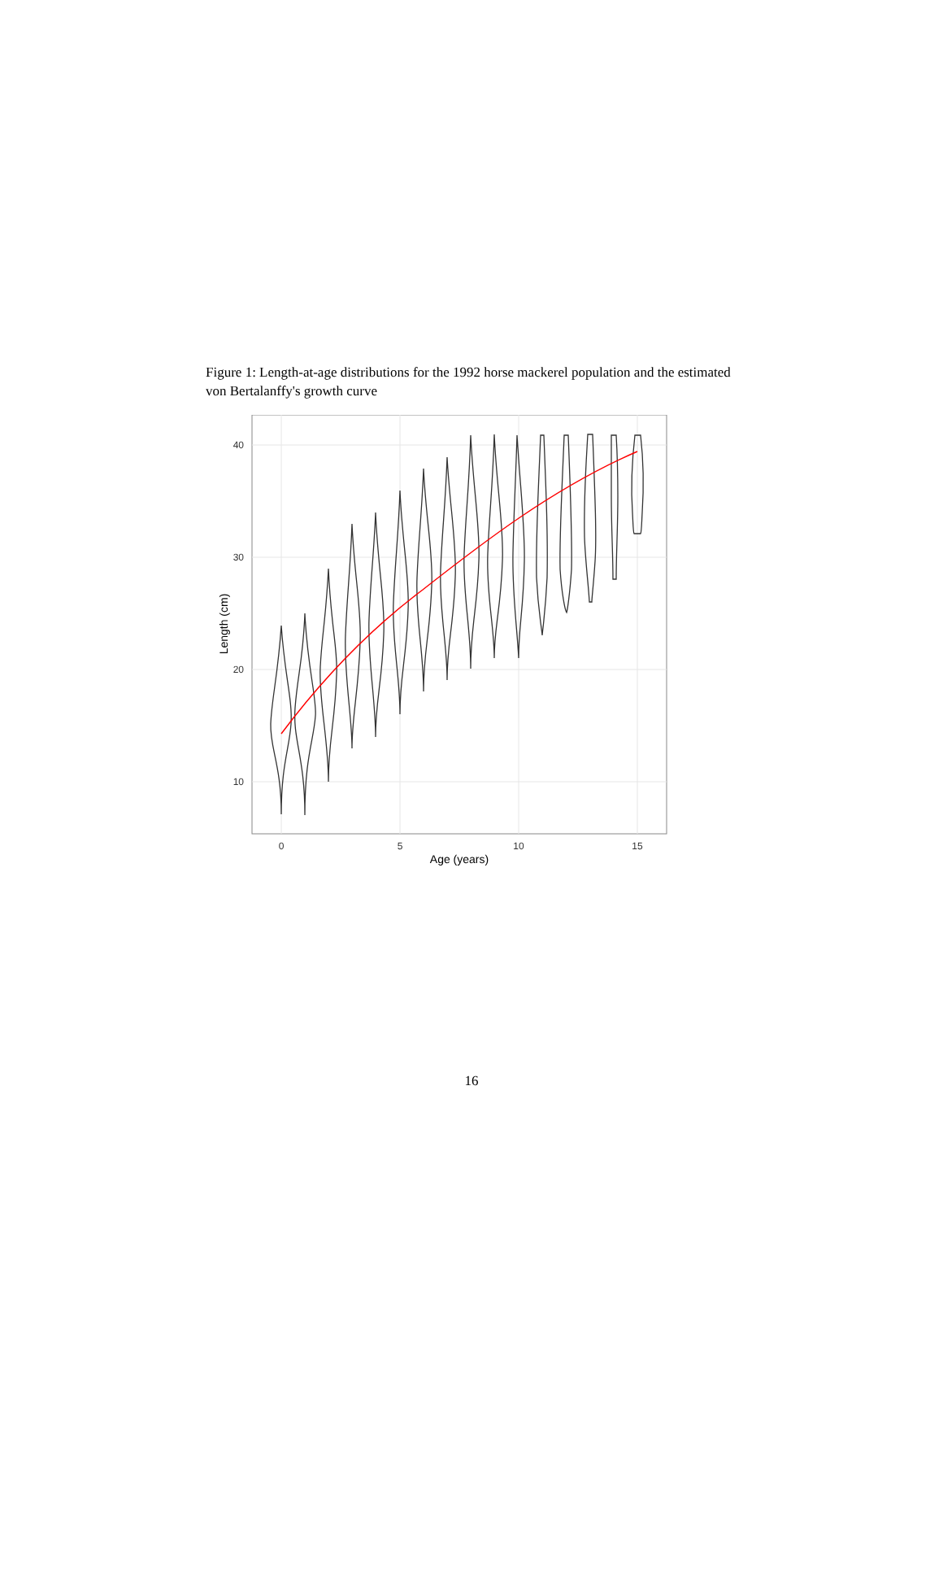Figure 1: Length-at-age distributions for the 1992 horse mackerel population and the estimated von Bertalanffy's growth curve
40
30
20
10
0
5
10
15
Age (years)
Length (cm)
16